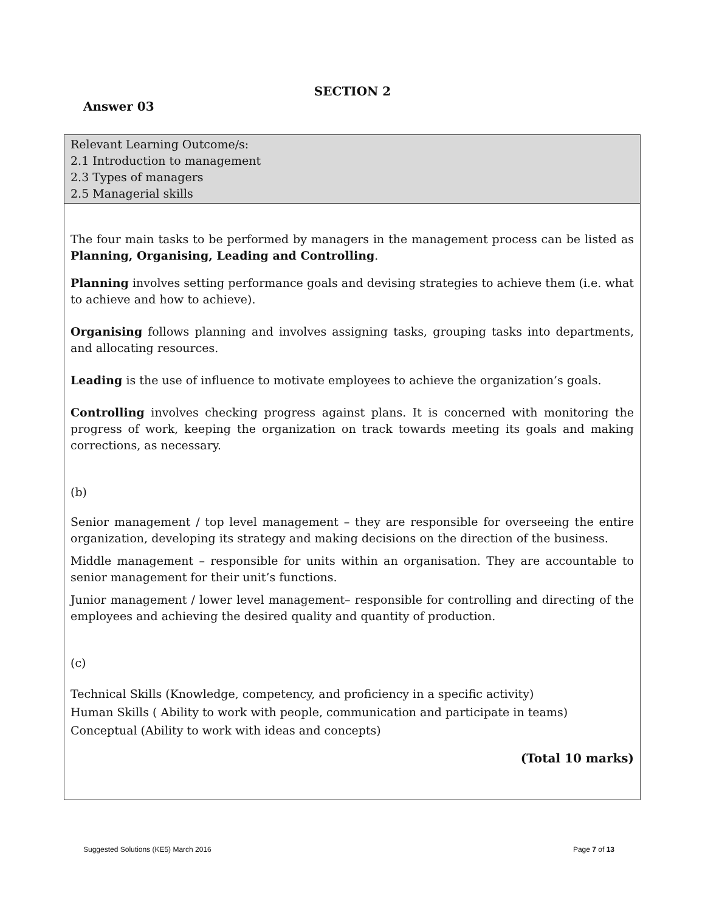SECTION 2
Answer 03
| Relevant Learning Outcome/s: 2.1 Introduction to management 2.3 Types of managers 2.5 Managerial skills |
| The four main tasks to be performed by managers in the management process can be listed as Planning, Organising, Leading and Controlling . Planning involves setting performance goals and devising strategies to achieve them (i.e. what to achieve and how to achieve). Organising follows planning and involves assigning tasks, grouping tasks into departments, and allocating resources. Leading is the use of influence to motivate employees to achieve the organization’s goals. Controlling involves checking progress against plans. It is concerned with monitoring the progress of work, keeping the organization on track towards meeting its goals and making corrections, as necessary. (b) Senior management / top level management – they are responsible for overseeing the entire organization, developing its strategy and making decisions on the direction of the business. Middle management – responsible for units within an organisation. They are accountable to senior management for their unit’s functions. Junior management / lower level management– responsible for controlling and directing of the employees and achieving the desired quality and quantity of production. (c) Technical Skills (Knowledge, competency, and proficiency in a specific activity) Human Skills ( Ability to work with people, communication and participate in teams) Conceptual (Ability to work with ideas and concepts) (Total 10 marks) |
Suggested Solutions (KE5) March 2016 Page 7 of 13